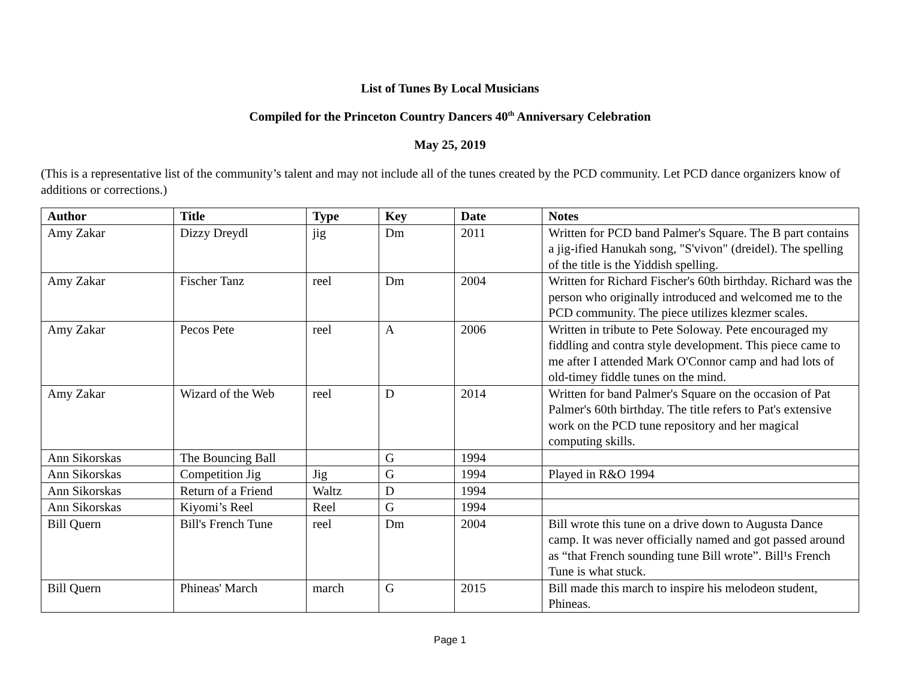List of Tunes By Local Musicians
Compiled for the Princeton Country Dancers 40<sup>th</sup> Anniversary Celebration
May 25, 2019
(This is a representative list of the community’s talent and may not include all of the tunes created by the PCD community. Let PCD dance organizers know of additions or corrections.)
| Author | Title | Type | Key | Date | Notes |
| --- | --- | --- | --- | --- | --- |
| Amy Zakar | Dizzy Dreydl | jig | Dm | 2011 | Written for PCD band Palmer's Square. The B part contains a jig-ified Hanukah song, "S'vivon" (dreidel). The spelling of the title is the Yiddish spelling. |
| Amy Zakar | Fischer Tanz | reel | Dm | 2004 | Written for Richard Fischer's 60th birthday. Richard was the person who originally introduced and welcomed me to the PCD community. The piece utilizes klezmer scales. |
| Amy Zakar | Pecos Pete | reel | A | 2006 | Written in tribute to Pete Soloway. Pete encouraged my fiddling and contra style development. This piece came to me after I attended Mark O'Connor camp and had lots of old-timey fiddle tunes on the mind. |
| Amy Zakar | Wizard of the Web | reel | D | 2014 | Written for band Palmer's Square on the occasion of Pat Palmer's 60th birthday. The title refers to Pat's extensive work on the PCD tune repository and her magical computing skills. |
| Ann Sikorskas | The Bouncing Ball | | G | 1994 | |
| Ann Sikorskas | Competition Jig | Jig | G | 1994 | Played in R&O 1994 |
| Ann Sikorskas | Return of a Friend | Waltz | D | 1994 | |
| Ann Sikorskas | Kiyomi’s Reel | Reel | G | 1994 | |
| Bill Quern | Bill's French Tune | reel | Dm | 2004 | Bill wrote this tune on a drive down to Augusta Dance camp. It was never officially named and got passed around as “that French sounding tune Bill wrote”. Bill¹s French Tune is what stuck. |
| Bill Quern | Phineas' March | march | G | 2015 | Bill made this march to inspire his melodeon student, Phineas. |
Page 1